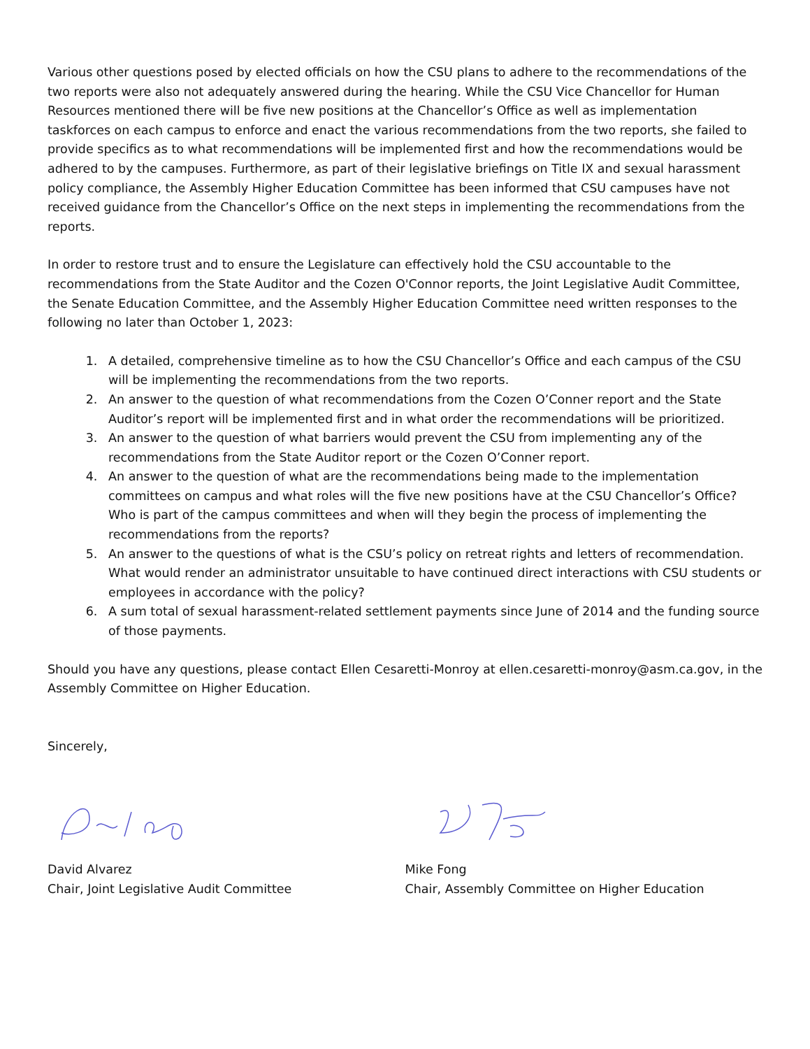Various other questions posed by elected officials on how the CSU plans to adhere to the recommendations of the two reports were also not adequately answered during the hearing. While the CSU Vice Chancellor for Human Resources mentioned there will be five new positions at the Chancellor’s Office as well as implementation taskforces on each campus to enforce and enact the various recommendations from the two reports, she failed to provide specifics as to what recommendations will be implemented first and how the recommendations would be adhered to by the campuses. Furthermore, as part of their legislative briefings on Title IX and sexual harassment policy compliance, the Assembly Higher Education Committee has been informed that CSU campuses have not received guidance from the Chancellor’s Office on the next steps in implementing the recommendations from the reports.
In order to restore trust and to ensure the Legislature can effectively hold the CSU accountable to the recommendations from the State Auditor and the Cozen O'Connor reports, the Joint Legislative Audit Committee, the Senate Education Committee, and the Assembly Higher Education Committee need written responses to the following no later than October 1, 2023:
1. A detailed, comprehensive timeline as to how the CSU Chancellor’s Office and each campus of the CSU will be implementing the recommendations from the two reports.
2. An answer to the question of what recommendations from the Cozen O’Conner report and the State Auditor’s report will be implemented first and in what order the recommendations will be prioritized.
3. An answer to the question of what barriers would prevent the CSU from implementing any of the recommendations from the State Auditor report or the Cozen O’Conner report.
4. An answer to the question of what are the recommendations being made to the implementation committees on campus and what roles will the five new positions have at the CSU Chancellor’s Office? Who is part of the campus committees and when will they begin the process of implementing the recommendations from the reports?
5. An answer to the questions of what is the CSU’s policy on retreat rights and letters of recommendation. What would render an administrator unsuitable to have continued direct interactions with CSU students or employees in accordance with the policy?
6. A sum total of sexual harassment-related settlement payments since June of 2014 and the funding source of those payments.
Should you have any questions, please contact Ellen Cesaretti-Monroy at ellen.cesaretti-monroy@asm.ca.gov, in the Assembly Committee on Higher Education.
Sincerely,
David Alvarez
Chair, Joint Legislative Audit Committee
Mike Fong
Chair, Assembly Committee on Higher Education